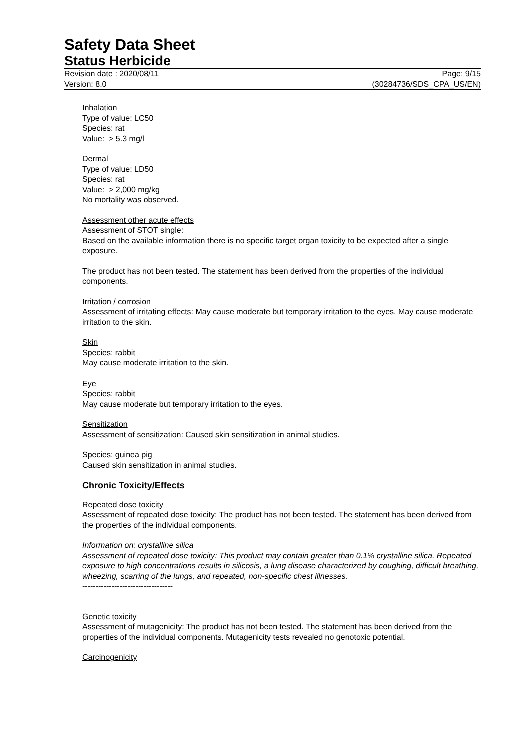Safety Data Sheet
Status Herbicide
Revision date : 2020/08/11 Page: 9/15
Version: 8.0 (30284736/SDS_CPA_US/EN)
Inhalation
Type of value: LC50
Species: rat
Value: > 5.3 mg/l
Dermal
Type of value: LD50
Species: rat
Value: > 2,000 mg/kg
No mortality was observed.
Assessment other acute effects
Assessment of STOT single:
Based on the available information there is no specific target organ toxicity to be expected after a single exposure.
The product has not been tested. The statement has been derived from the properties of the individual components.
Irritation / corrosion
Assessment of irritating effects: May cause moderate but temporary irritation to the eyes. May cause moderate irritation to the skin.
Skin
Species: rabbit
May cause moderate irritation to the skin.
Eye
Species: rabbit
May cause moderate but temporary irritation to the eyes.
Sensitization
Assessment of sensitization: Caused skin sensitization in animal studies.
Species: guinea pig
Caused skin sensitization in animal studies.
Chronic Toxicity/Effects
Repeated dose toxicity
Assessment of repeated dose toxicity: The product has not been tested. The statement has been derived from the properties of the individual components.
Information on: crystalline silica
Assessment of repeated dose toxicity: This product may contain greater than 0.1% crystalline silica. Repeated exposure to high concentrations results in silicosis, a lung disease characterized by coughing, difficult breathing, wheezing, scarring of the lungs, and repeated, non-specific chest illnesses.
----------------------------------
Genetic toxicity
Assessment of mutagenicity: The product has not been tested. The statement has been derived from the properties of the individual components. Mutagenicity tests revealed no genotoxic potential.
Carcinogenicity